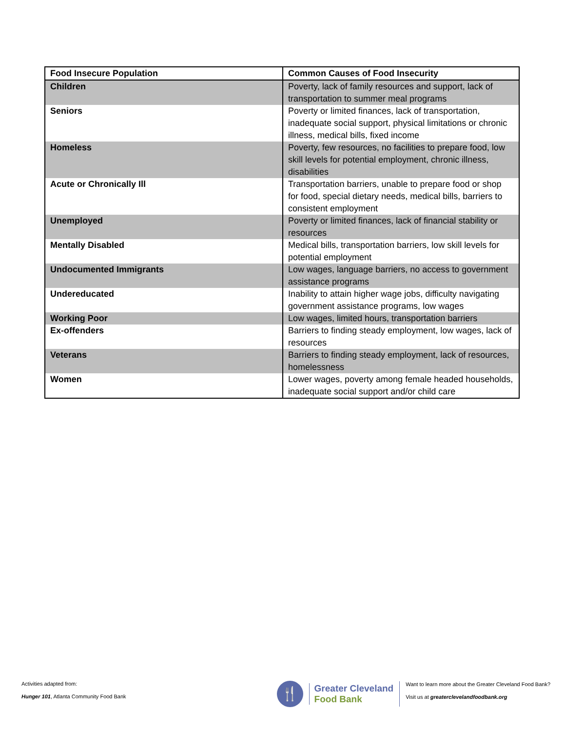| Food Insecure Population | Common Causes of Food Insecurity |
| --- | --- |
| Children | Poverty, lack of family resources and support, lack of transportation to summer meal programs |
| Seniors | Poverty or limited finances, lack of transportation, inadequate social support, physical limitations or chronic illness, medical bills, fixed income |
| Homeless | Poverty, few resources, no facilities to prepare food, low skill levels for potential employment, chronic illness, disabilities |
| Acute or Chronically Ill | Transportation barriers, unable to prepare food or shop for food, special dietary needs, medical bills, barriers to consistent employment |
| Unemployed | Poverty or limited finances, lack of financial stability or resources |
| Mentally Disabled | Medical bills, transportation barriers, low skill levels for potential employment |
| Undocumented Immigrants | Low wages, language barriers, no access to government assistance programs |
| Undereducated | Inability to attain higher wage jobs, difficulty navigating government assistance programs, low wages |
| Working Poor | Low wages, limited hours, transportation barriers |
| Ex-offenders | Barriers to finding steady employment, low wages, lack of resources |
| Veterans | Barriers to finding steady employment, lack of resources, homelessness |
| Women | Lower wages, poverty among female headed households, inadequate social support and/or child care |
Activities adapted from:
Hunger 101, Atlanta Community Food Bank
🍴
Greater Cleveland
Food Bank
Want to learn more about the Greater Cleveland Food Bank?
Visit us at greaterclevelandfoodbank.org